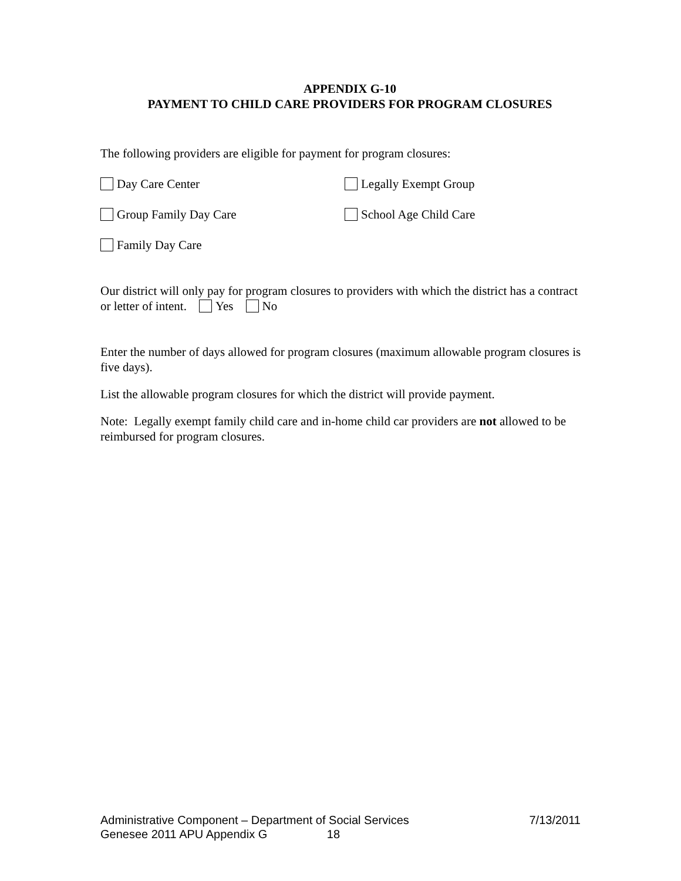APPENDIX G-10
PAYMENT TO CHILD CARE PROVIDERS FOR PROGRAM CLOSURES
The following providers are eligible for payment for program closures:
Day Care Center Legally Exempt Group
Group Family Day Care School Age Child Care
Family Day Care
Our district will only pay for program closures to providers with which the district has a contract or letter of intent. Yes No
Enter the number of days allowed for program closures (maximum allowable program closures is five days).
List the allowable program closures for which the district will provide payment.
Note: Legally exempt family child care and in-home child car providers are not allowed to be reimbursed for program closures.
Administrative Component – Department of Social Services 7/13/2011
Genesee 2011 APU Appendix G 18